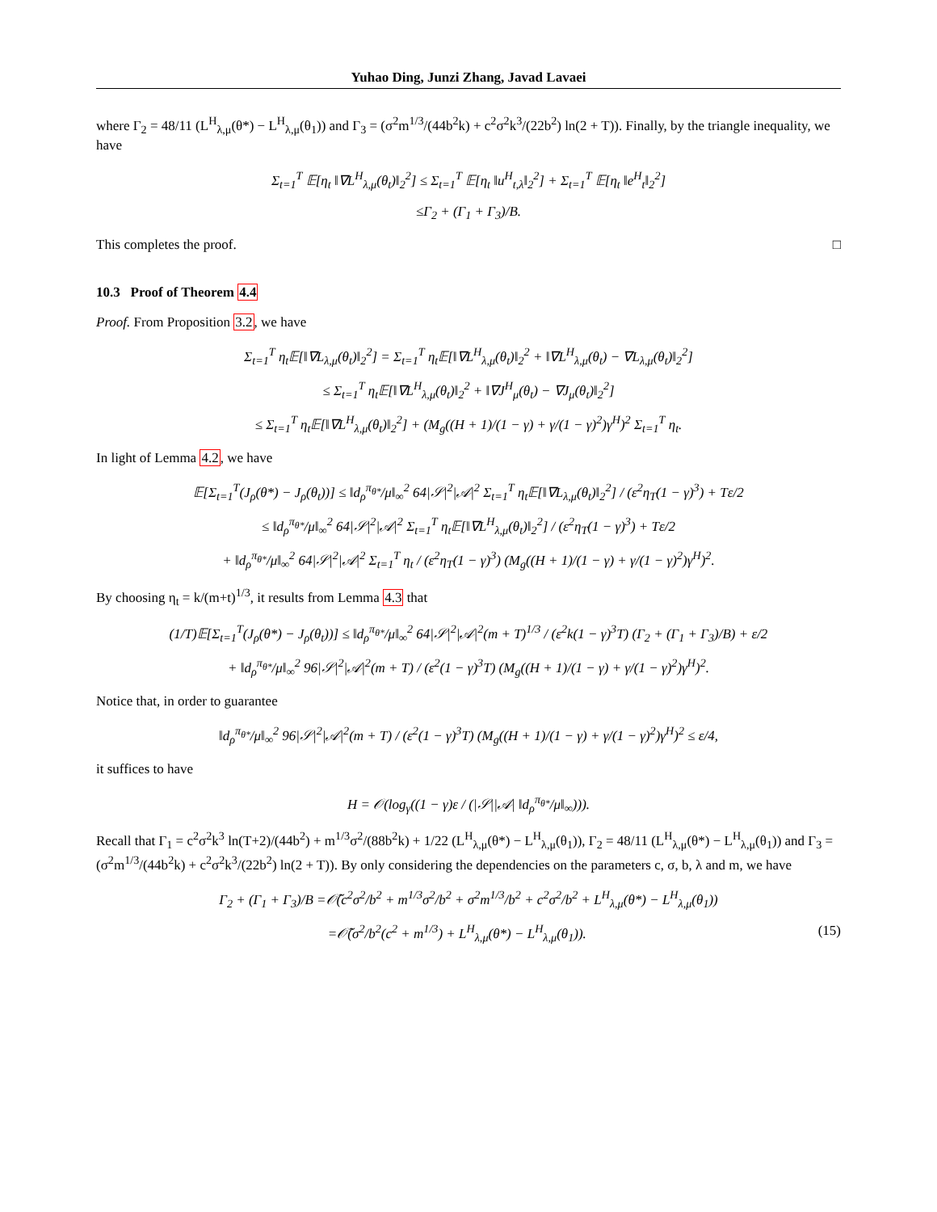Yuhao Ding, Junzi Zhang, Javad Lavaei
where Γ<sub>2</sub> = 48/11 (L<sup>H</sup><sub>λ,μ</sub>(θ*) − L<sup>H</sup><sub>λ,μ</sub>(θ<sub>1</sub>)) and Γ<sub>3</sub> = (σ<sup>2</sup>m<sup>1/3</sup>/(44b<sup>2</sup>k) + c<sup>2</sup>σ<sup>2</sup>k<sup>3</sup>/(22b<sup>2</sup>) ln(2 + T)). Finally, by the triangle inequality, we have
Σ<sub>t=1</sub><sup>T</sup> 𝔼[η<sub>t</sub> ‖∇L<sup>H</sup><sub>λ,μ</sub>(θ<sub>t</sub>)‖<sub>2</sub><sup>2</sup>] ≤ Σ<sub>t=1</sub><sup>T</sup> 𝔼[η<sub>t</sub> ‖u<sup>H</sup><sub>t,λ</sub>‖<sub>2</sub><sup>2</sup>] + Σ<sub>t=1</sub><sup>T</sup> 𝔼[η<sub>t</sub> ‖e<sup>H</sup><sub>t</sub>‖<sub>2</sub><sup>2</sup>]
≤Γ<sub>2</sub> + (Γ<sub>1</sub> + Γ<sub>3</sub>)/B.
This completes the proof. □
10.3 Proof of Theorem 4.4
Proof. From Proposition 3.2, we have
Σ<sub>t=1</sub><sup>T</sup> η<sub>t</sub>𝔼[‖∇L<sub>λ,μ</sub>(θ<sub>t</sub>)‖<sub>2</sub><sup>2</sup>] = Σ<sub>t=1</sub><sup>T</sup> η<sub>t</sub>𝔼[‖∇L<sup>H</sup><sub>λ,μ</sub>(θ<sub>t</sub>)‖<sub>2</sub><sup>2</sup> + ‖∇L<sup>H</sup><sub>λ,μ</sub>(θ<sub>t</sub>) − ∇L<sub>λ,μ</sub>(θ<sub>t</sub>)‖<sub>2</sub><sup>2</sup>]
≤ Σ<sub>t=1</sub><sup>T</sup> η<sub>t</sub>𝔼[‖∇L<sup>H</sup><sub>λ,μ</sub>(θ<sub>t</sub>)‖<sub>2</sub><sup>2</sup> + ‖∇J<sup>H</sup><sub>μ</sub>(θ<sub>t</sub>) − ∇J<sub>μ</sub>(θ<sub>t</sub>)‖<sub>2</sub><sup>2</sup>]
≤ Σ<sub>t=1</sub><sup>T</sup> η<sub>t</sub>𝔼[‖∇L<sup>H</sup><sub>λ,μ</sub>(θ<sub>t</sub>)‖<sub>2</sub><sup>2</sup>] + (M<sub>g</sub>((H + 1)/(1 − γ) + γ/(1 − γ)<sup>2</sup>)γ<sup>H</sup>)<sup>2</sup> Σ<sub>t=1</sub><sup>T</sup> η<sub>t</sub>.
In light of Lemma 4.2, we have
𝔼[Σ<sub>t=1</sub><sup>T</sup>(J<sub>ρ</sub>(θ*) − J<sub>ρ</sub>(θ<sub>t</sub>))] ≤ ‖d<sub>ρ</sub><sup>π<sub>θ*</sub></sup>/μ‖<sub>∞</sub><sup>2</sup> 64|𝒮|<sup>2</sup>|𝒜|<sup>2</sup> Σ<sub>t=1</sub><sup>T</sup> η<sub>t</sub>𝔼[‖∇L<sub>λ,μ</sub>(θ<sub>t</sub>)‖<sub>2</sub><sup>2</sup>] / (ε<sup>2</sup>η<sub>T</sub>(1 − γ)<sup>3</sup>) + Tε/2
≤ ‖d<sub>ρ</sub><sup>π<sub>θ*</sub></sup>/μ‖<sub>∞</sub><sup>2</sup> 64|𝒮|<sup>2</sup>|𝒜|<sup>2</sup> Σ<sub>t=1</sub><sup>T</sup> η<sub>t</sub>𝔼[‖∇L<sup>H</sup><sub>λ,μ</sub>(θ<sub>t</sub>)‖<sub>2</sub><sup>2</sup>] / (ε<sup>2</sup>η<sub>T</sub>(1 − γ)<sup>3</sup>) + Tε/2
+ ‖d<sub>ρ</sub><sup>π<sub>θ*</sub></sup>/μ‖<sub>∞</sub><sup>2</sup> 64|𝒮|<sup>2</sup>|𝒜|<sup>2</sup> Σ<sub>t=1</sub><sup>T</sup> η<sub>t</sub> / (ε<sup>2</sup>η<sub>T</sub>(1 − γ)<sup>3</sup>) (M<sub>g</sub>((H + 1)/(1 − γ) + γ/(1 − γ)<sup>2</sup>)γ<sup>H</sup>)<sup>2</sup>.
By choosing η<sub>t</sub> = k/(m+t)<sup>1/3</sup>, it results from Lemma 4.3 that
(1/T)𝔼[Σ<sub>t=1</sub><sup>T</sup>(J<sub>ρ</sub>(θ*) − J<sub>ρ</sub>(θ<sub>t</sub>))] ≤ ‖d<sub>ρ</sub><sup>π<sub>θ*</sub></sup>/μ‖<sub>∞</sub><sup>2</sup> 64|𝒮|<sup>2</sup>|𝒜|<sup>2</sup>(m + T)<sup>1/3</sup> / (ε<sup>2</sup>k(1 − γ)<sup>3</sup>T) (Γ<sub>2</sub> + (Γ<sub>1</sub> + Γ<sub>3</sub>)/B) + ε/2
+ ‖d<sub>ρ</sub><sup>π<sub>θ*</sub></sup>/μ‖<sub>∞</sub><sup>2</sup> 96|𝒮|<sup>2</sup>|𝒜|<sup>2</sup>(m + T) / (ε<sup>2</sup>(1 − γ)<sup>3</sup>T) (M<sub>g</sub>((H + 1)/(1 − γ) + γ/(1 − γ)<sup>2</sup>)γ<sup>H</sup>)<sup>2</sup>.
Notice that, in order to guarantee
‖d<sub>ρ</sub><sup>π<sub>θ*</sub></sup>/μ‖<sub>∞</sub><sup>2</sup> 96|𝒮|<sup>2</sup>|𝒜|<sup>2</sup>(m + T) / (ε<sup>2</sup>(1 − γ)<sup>3</sup>T) (M<sub>g</sub>((H + 1)/(1 − γ) + γ/(1 − γ)<sup>2</sup>)γ<sup>H</sup>)<sup>2</sup> ≤ ε/4,
it suffices to have
H = 𝒪(log<sub>γ</sub>((1 − γ)ε / (|𝒮||𝒜| ‖d<sub>ρ</sub><sup>π<sub>θ*</sub></sup>/μ‖<sub>∞</sub>))).
Recall that Γ<sub>1</sub> = c<sup>2</sup>σ<sup>2</sup>k<sup>3</sup> ln(T+2)/(44b<sup>2</sup>) + m<sup>1/3</sup>σ<sup>2</sup>/(88b<sup>2</sup>k) + 1/22 (L<sup>H</sup><sub>λ,μ</sub>(θ*) − L<sup>H</sup><sub>λ,μ</sub>(θ<sub>1</sub>)), Γ<sub>2</sub> = 48/11 (L<sup>H</sup><sub>λ,μ</sub>(θ*) − L<sup>H</sup><sub>λ,μ</sub>(θ<sub>1</sub>)) and Γ<sub>3</sub> = (σ<sup>2</sup>m<sup>1/3</sup>/(44b<sup>2</sup>k) + c<sup>2</sup>σ<sup>2</sup>k<sup>3</sup>/(22b<sup>2</sup>) ln(2 + T)). By only considering the dependencies on the parameters c, σ, b, λ and m, we have
Γ<sub>2</sub> + (Γ<sub>1</sub> + Γ<sub>3</sub>)/B =𝒪̃(c<sup>2</sup>σ<sup>2</sup>/b<sup>2</sup> + m<sup>1/3</sup>σ<sup>2</sup>/b<sup>2</sup> + σ<sup>2</sup>m<sup>1/3</sup>/b<sup>2</sup> + c<sup>2</sup>σ<sup>2</sup>/b<sup>2</sup> + L<sup>H</sup><sub>λ,μ</sub>(θ*) − L<sup>H</sup><sub>λ,μ</sub>(θ<sub>1</sub>))
=𝒪̃(σ<sup>2</sup>/b<sup>2</sup>(c<sup>2</sup> + m<sup>1/3</sup>) + L<sup>H</sup><sub>λ,μ</sub>(θ*) − L<sup>H</sup><sub>λ,μ</sub>(θ<sub>1</sub>)). (15)